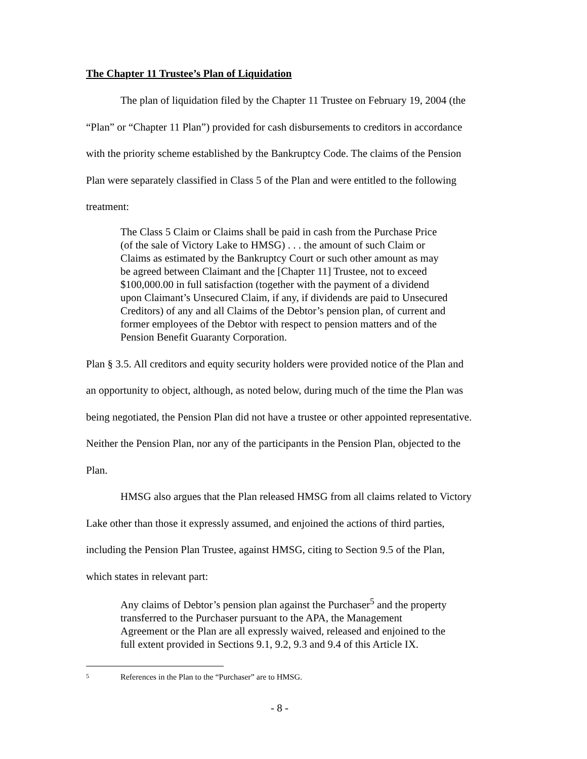The Chapter 11 Trustee’s Plan of Liquidation
The plan of liquidation filed by the Chapter 11 Trustee on February 19, 2004 (the “Plan” or “Chapter 11 Plan”) provided for cash disbursements to creditors in accordance with the priority scheme established by the Bankruptcy Code. The claims of the Pension Plan were separately classified in Class 5 of the Plan and were entitled to the following treatment:
The Class 5 Claim or Claims shall be paid in cash from the Purchase Price (of the sale of Victory Lake to HMSG) . . . the amount of such Claim or Claims as estimated by the Bankruptcy Court or such other amount as may be agreed between Claimant and the [Chapter 11] Trustee, not to exceed $100,000.00 in full satisfaction (together with the payment of a dividend upon Claimant’s Unsecured Claim, if any, if dividends are paid to Unsecured Creditors) of any and all Claims of the Debtor’s pension plan, of current and former employees of the Debtor with respect to pension matters and of the Pension Benefit Guaranty Corporation.
Plan § 3.5. All creditors and equity security holders were provided notice of the Plan and an opportunity to object, although, as noted below, during much of the time the Plan was being negotiated, the Pension Plan did not have a trustee or other appointed representative. Neither the Pension Plan, nor any of the participants in the Pension Plan, objected to the Plan.
HMSG also argues that the Plan released HMSG from all claims related to Victory Lake other than those it expressly assumed, and enjoined the actions of third parties, including the Pension Plan Trustee, against HMSG, citing to Section 9.5 of the Plan, which states in relevant part:
Any claims of Debtor’s pension plan against the Purchaser<sup>5</sup> and the property transferred to the Purchaser pursuant to the APA, the Management Agreement or the Plan are all expressly waived, released and enjoined to the full extent provided in Sections 9.1, 9.2, 9.3 and 9.4 of this Article IX.
5 References in the Plan to the “Purchaser” are to HMSG.
- 8 -